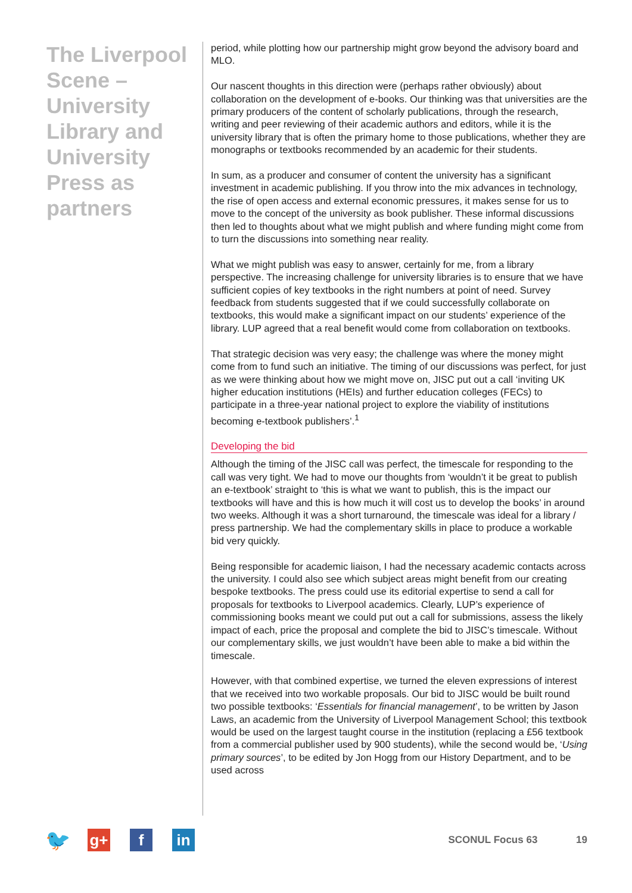The Liverpool Scene – University Library and University Press as partners
period, while plotting how our partnership might grow beyond the advisory board and MLO.
Our nascent thoughts in this direction were (perhaps rather obviously) about collaboration on the development of e-books. Our thinking was that universities are the primary producers of the content of scholarly publications, through the research, writing and peer reviewing of their academic authors and editors, while it is the university library that is often the primary home to those publications, whether they are monographs or textbooks recommended by an academic for their students.
In sum, as a producer and consumer of content the university has a significant investment in academic publishing. If you throw into the mix advances in technology, the rise of open access and external economic pressures, it makes sense for us to move to the concept of the university as book publisher. These informal discussions then led to thoughts about what we might publish and where funding might come from to turn the discussions into something near reality.
What we might publish was easy to answer, certainly for me, from a library perspective. The increasing challenge for university libraries is to ensure that we have sufficient copies of key textbooks in the right numbers at point of need. Survey feedback from students suggested that if we could successfully collaborate on textbooks, this would make a significant impact on our students’ experience of the library. LUP agreed that a real benefit would come from collaboration on textbooks.
That strategic decision was very easy; the challenge was where the money might come from to fund such an initiative. The timing of our discussions was perfect, for just as we were thinking about how we might move on, JISC put out a call ‘inviting UK higher education institutions (HEIs) and further education colleges (FECs) to participate in a three-year national project to explore the viability of institutions becoming e-textbook publishers’.<sup>1</sup>
Developing the bid
Although the timing of the JISC call was perfect, the timescale for responding to the call was very tight. We had to move our thoughts from ‘wouldn’t it be great to publish an e-textbook’ straight to ‘this is what we want to publish, this is the impact our textbooks will have and this is how much it will cost us to develop the books’ in around two weeks. Although it was a short turnaround, the timescale was ideal for a library / press partnership. We had the complementary skills in place to produce a workable bid very quickly.
Being responsible for academic liaison, I had the necessary academic contacts across the university. I could also see which subject areas might benefit from our creating bespoke textbooks. The press could use its editorial expertise to send a call for proposals for textbooks to Liverpool academics. Clearly, LUP’s experience of commissioning books meant we could put out a call for submissions, assess the likely impact of each, price the proposal and complete the bid to JISC’s timescale. Without our complementary skills, we just wouldn’t have been able to make a bid within the timescale.
However, with that combined expertise, we turned the eleven expressions of interest that we received into two workable proposals. Our bid to JISC would be built round two possible textbooks: ‘Essentials for financial management’, to be written by Jason Laws, an academic from the University of Liverpool Management School; this textbook would be used on the largest taught course in the institution (replacing a £56 textbook from a commercial publisher used by 900 students), while the second would be, ‘Using primary sources’, to be edited by Jon Hogg from our History Department, and to be used across
🐦
g+ f in
SCONUL Focus 63 19